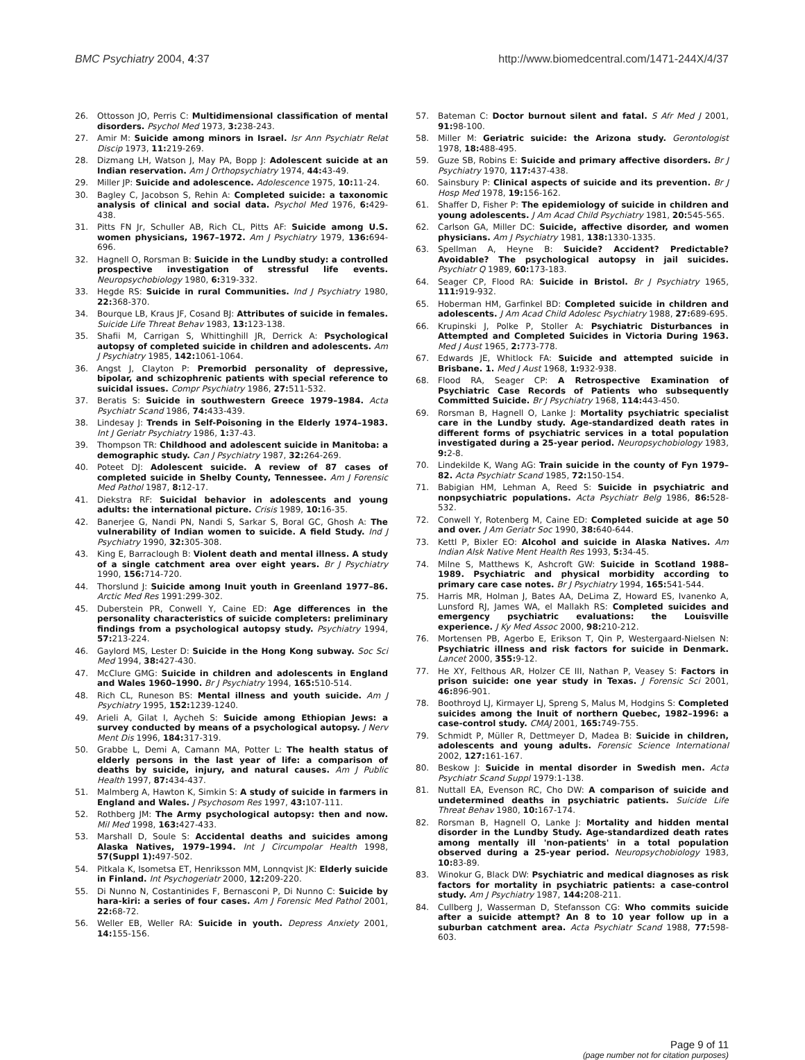BMC Psychiatry 2004, 4:37 http://www.biomedcentral.com/1471-244X/4/37
26. Ottosson JO, Perris C: Multidimensional classification of mental disorders. Psychol Med 1973, 3: 238-243.
27. Amir M: Suicide among minors in Israel. Isr Ann Psychiatr Relat Discip 1973, 11: 219-269.
28. Dizmang LH, Watson J, May PA, Bopp J: Adolescent suicide at an Indian reservation. Am J Orthopsychiatry 1974, 44: 43-49.
29. Miller JP: Suicide and adolescence. Adolescence 1975, 10: 11-24.
30. Bagley C, Jacobson S, Rehin A: Completed suicide: a taxonomic analysis of clinical and social data. Psychol Med 1976, 6: 429-438.
31. Pitts FN Jr, Schuller AB, Rich CL, Pitts AF: Suicide among U.S. women physicians, 1967–1972. Am J Psychiatry 1979, 136: 694-696.
32. Hagnell O, Rorsman B: Suicide in the Lundby study: a controlled prospective investigation of stressful life events. Neuropsychobiology 1980, 6: 319-332.
33. Hegde RS: Suicide in rural Communities. Ind J Psychiatry 1980, 22: 368-370.
34. Bourque LB, Kraus JF, Cosand BJ: Attributes of suicide in females. Suicide Life Threat Behav 1983, 13: 123-138.
35. Shafii M, Carrigan S, Whittinghill JR, Derrick A: Psychological autopsy of completed suicide in children and adolescents. Am J Psychiatry 1985, 142: 1061-1064.
36. Angst J, Clayton P: Premorbid personality of depressive, bipolar, and schizophrenic patients with special reference to suicidal issues. Compr Psychiatry 1986, 27: 511-532.
37. Beratis S: Suicide in southwestern Greece 1979–1984. Acta Psychiatr Scand 1986, 74: 433-439.
38. Lindesay J: Trends in Self-Poisoning in the Elderly 1974–1983. Int J Geriatr Psychiatry 1986, 1: 37-43.
39. Thompson TR: Childhood and adolescent suicide in Manitoba: a demographic study. Can J Psychiatry 1987, 32: 264-269.
40. Poteet DJ: Adolescent suicide. A review of 87 cases of completed suicide in Shelby County, Tennessee. Am J Forensic Med Pathol 1987, 8: 12-17.
41. Diekstra RF: Suicidal behavior in adolescents and young adults: the international picture. Crisis 1989, 10: 16-35.
42. Banerjee G, Nandi PN, Nandi S, Sarkar S, Boral GC, Ghosh A: The vulnerability of Indian women to suicide. A field Study. Ind J Psychiatry 1990, 32: 305-308.
43. King E, Barraclough B: Violent death and mental illness. A study of a single catchment area over eight years. Br J Psychiatry 1990, 156: 714-720.
44. Thorslund J: Suicide among Inuit youth in Greenland 1977–86. Arctic Med Res 1991:299-302.
45. Duberstein PR, Conwell Y, Caine ED: Age differences in the personality characteristics of suicide completers: preliminary findings from a psychological autopsy study. Psychiatry 1994, 57: 213-224.
46. Gaylord MS, Lester D: Suicide in the Hong Kong subway. Soc Sci Med 1994, 38: 427-430.
47. McClure GMG: Suicide in children and adolescents in England and Wales 1960–1990. Br J Psychiatry 1994, 165: 510-514.
48. Rich CL, Runeson BS: Mental illness and youth suicide. Am J Psychiatry 1995, 152: 1239-1240.
49. Arieli A, Gilat I, Aycheh S: Suicide among Ethiopian Jews: a survey conducted by means of a psychological autopsy. J Nerv Ment Dis 1996, 184: 317-319.
50. Grabbe L, Demi A, Camann MA, Potter L: The health status of elderly persons in the last year of life: a comparison of deaths by suicide, injury, and natural causes. Am J Public Health 1997, 87: 434-437.
51. Malmberg A, Hawton K, Simkin S: A study of suicide in farmers in England and Wales. J Psychosom Res 1997, 43: 107-111.
52. Rothberg JM: The Army psychological autopsy: then and now. Mil Med 1998, 163: 427-433.
53. Marshall D, Soule S: Accidental deaths and suicides among Alaska Natives, 1979–1994. Int J Circumpolar Health 1998, 57(Suppl 1): 497-502.
54. Pitkala K, Isometsa ET, Henriksson MM, Lonnqvist JK: Elderly suicide in Finland. Int Psychogeriatr 2000, 12: 209-220.
55. Di Nunno N, Costantinides F, Bernasconi P, Di Nunno C: Suicide by hara-kiri: a series of four cases. Am J Forensic Med Pathol 2001, 22: 68-72.
56. Weller EB, Weller RA: Suicide in youth. Depress Anxiety 2001, 14: 155-156.
57. Bateman C: Doctor burnout silent and fatal. S Afr Med J 2001, 91: 98-100.
58. Miller M: Geriatric suicide: the Arizona study. Gerontologist 1978, 18: 488-495.
59. Guze SB, Robins E: Suicide and primary affective disorders. Br J Psychiatry 1970, 117: 437-438.
60. Sainsbury P: Clinical aspects of suicide and its prevention. Br J Hosp Med 1978, 19: 156-162.
61. Shaffer D, Fisher P: The epidemiology of suicide in children and young adolescents. J Am Acad Child Psychiatry 1981, 20: 545-565.
62. Carlson GA, Miller DC: Suicide, affective disorder, and women physicians. Am J Psychiatry 1981, 138: 1330-1335.
63. Spellman A, Heyne B: Suicide? Accident? Predictable? Avoidable? The psychological autopsy in jail suicides. Psychiatr Q 1989, 60: 173-183.
64. Seager CP, Flood RA: Suicide in Bristol. Br J Psychiatry 1965, 111: 919-932.
65. Hoberman HM, Garfinkel BD: Completed suicide in children and adolescents. J Am Acad Child Adolesc Psychiatry 1988, 27: 689-695.
66. Krupinski J, Polke P, Stoller A: Psychiatric Disturbances in Attempted and Completed Suicides in Victoria During 1963. Med J Aust 1965, 2: 773-778.
67. Edwards JE, Whitlock FA: Suicide and attempted suicide in Brisbane. 1. Med J Aust 1968, 1: 932-938.
68. Flood RA, Seager CP: A Retrospective Examination of Psychiatric Case Records of Patients who subsequently Committed Suicide. Br J Psychiatry 1968, 114: 443-450.
69. Rorsman B, Hagnell O, Lanke J: Mortality psychiatric specialist care in the Lundby study. Age-standardized death rates in different forms of psychiatric services in a total population investigated during a 25-year period. Neuropsychobiology 1983, 9: 2-8.
70. Lindekilde K, Wang AG: Train suicide in the county of Fyn 1979–82. Acta Psychiatr Scand 1985, 72: 150-154.
71. Babigian HM, Lehman A, Reed S: Suicide in psychiatric and nonpsychiatric populations. Acta Psychiatr Belg 1986, 86: 528-532.
72. Conwell Y, Rotenberg M, Caine ED: Completed suicide at age 50 and over. J Am Geriatr Soc 1990, 38: 640-644.
73. Kettl P, Bixler EO: Alcohol and suicide in Alaska Natives. Am Indian Alsk Native Ment Health Res 1993, 5: 34-45.
74. Milne S, Matthews K, Ashcroft GW: Suicide in Scotland 1988–1989. Psychiatric and physical morbidity according to primary care case notes. Br J Psychiatry 1994, 165: 541-544.
75. Harris MR, Holman J, Bates AA, DeLima Z, Howard ES, Ivanenko A, Lunsford RJ, James WA, el Mallakh RS: Completed suicides and emergency psychiatric evaluations: the Louisville experience. J Ky Med Assoc 2000, 98: 210-212.
76. Mortensen PB, Agerbo E, Erikson T, Qin P, Westergaard-Nielsen N: Psychiatric illness and risk factors for suicide in Denmark. Lancet 2000, 355: 9-12.
77. He XY, Felthous AR, Holzer CE III, Nathan P, Veasey S: Factors in prison suicide: one year study in Texas. J Forensic Sci 2001, 46: 896-901.
78. Boothroyd LJ, Kirmayer LJ, Spreng S, Malus M, Hodgins S: Completed suicides among the Inuit of northern Quebec, 1982–1996: a case-control study. CMAJ 2001, 165: 749-755.
79. Schmidt P, Müller R, Dettmeyer D, Madea B: Suicide in children, adolescents and young adults. Forensic Science International 2002, 127: 161-167.
80. Beskow J: Suicide in mental disorder in Swedish men. Acta Psychiatr Scand Suppl 1979:1-138.
81. Nuttall EA, Evenson RC, Cho DW: A comparison of suicide and undetermined deaths in psychiatric patients. Suicide Life Threat Behav 1980, 10: 167-174.
82. Rorsman B, Hagnell O, Lanke J: Mortality and hidden mental disorder in the Lundby Study. Age-standardized death rates among mentally ill 'non-patients' in a total population observed during a 25-year period. Neuropsychobiology 1983, 10: 83-89.
83. Winokur G, Black DW: Psychiatric and medical diagnoses as risk factors for mortality in psychiatric patients: a case-control study. Am J Psychiatry 1987, 144: 208-211.
84. Cullberg J, Wasserman D, Stefansson CG: Who commits suicide after a suicide attempt? An 8 to 10 year follow up in a suburban catchment area. Acta Psychiatr Scand 1988, 77: 598-603.
Page 9 of 11
(page number not for citation purposes)